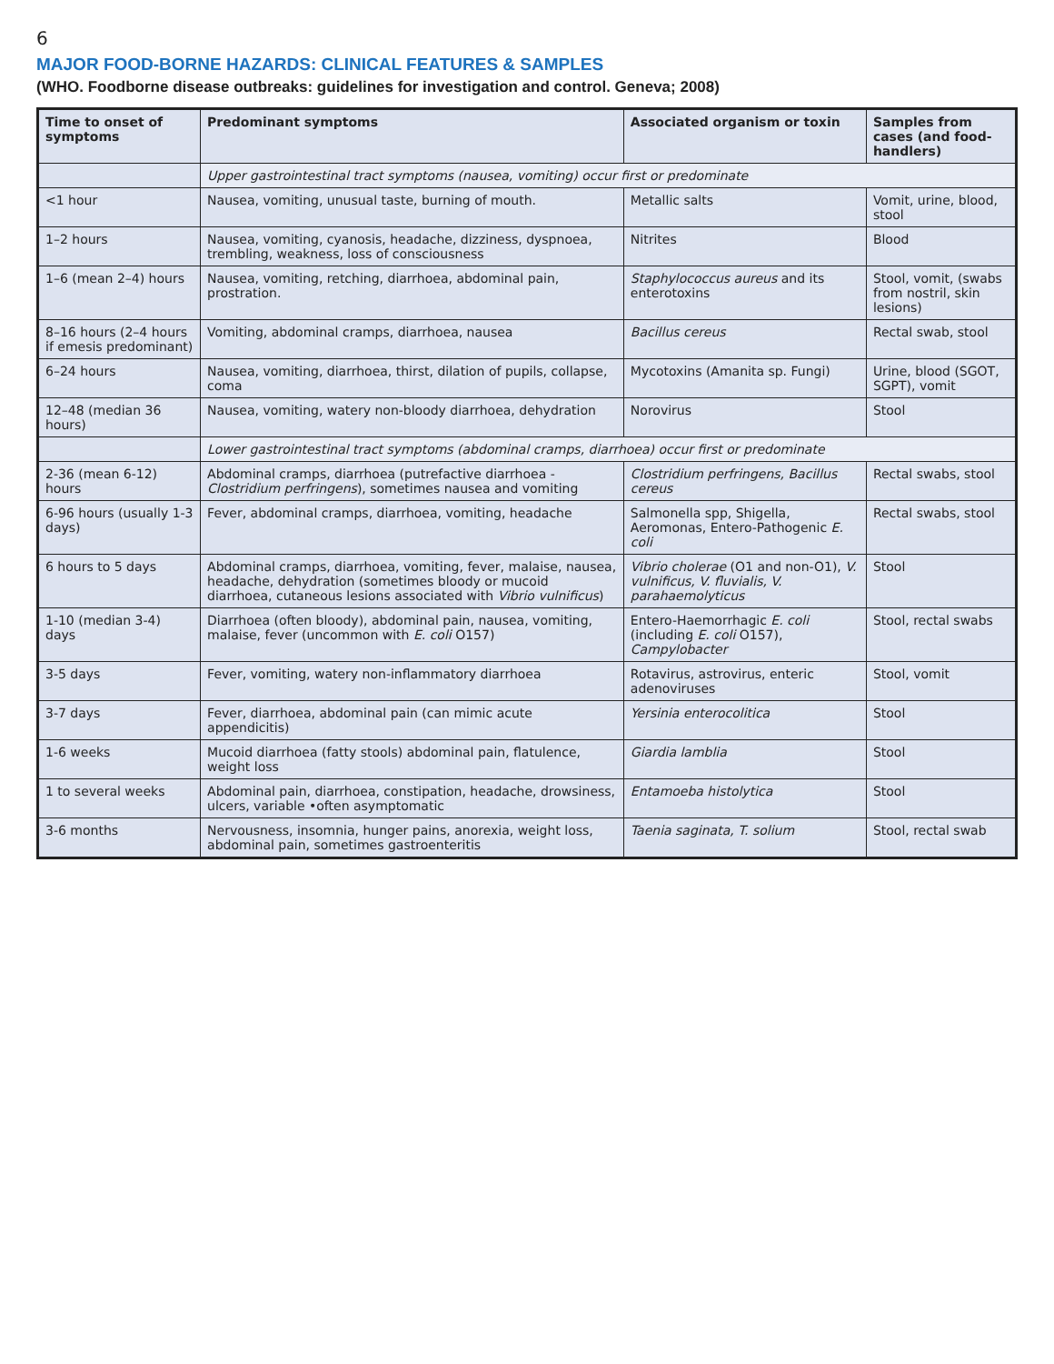6
MAJOR FOOD-BORNE HAZARDS: CLINICAL FEATURES & SAMPLES
(WHO. Foodborne disease outbreaks: guidelines for investigation and control. Geneva; 2008)
| Time to onset of symptoms | Predominant symptoms | Associated organism or toxin | Samples from cases (and food-handlers) |
| --- | --- | --- | --- |
| | Upper gastrointestinal tract symptoms (nausea, vomiting) occur first or predominate | | |
| <1 hour | Nausea, vomiting, unusual taste, burning of mouth. | Metallic salts | Vomit, urine, blood, stool |
| 1–2 hours | Nausea, vomiting, cyanosis, headache, dizziness, dyspnoea, trembling, weakness, loss of consciousness | Nitrites | Blood |
| 1–6 (mean 2–4) hours | Nausea, vomiting, retching, diarrhoea, abdominal pain, prostration. | Staphylococcus aureus and its enterotoxins | Stool, vomit, (swabs from nostril, skin lesions) |
| 8–16 hours (2–4 hours if emesis predominant) | Vomiting, abdominal cramps, diarrhoea, nausea | Bacillus cereus | Rectal swab, stool |
| 6–24 hours | Nausea, vomiting, diarrhoea, thirst, dilation of pupils, collapse, coma | Mycotoxins (Amanita sp. Fungi) | Urine, blood (SGOT, SGPT), vomit |
| 12–48 (median 36 hours) | Nausea, vomiting, watery non-bloody diarrhoea, dehydration | Norovirus | Stool |
| | Lower gastrointestinal tract symptoms (abdominal cramps, diarrhoea) occur first or predominate | | |
| 2-36 (mean 6-12) hours | Abdominal cramps, diarrhoea (putrefactive diarrhoea - Clostridium perfringens ), sometimes nausea and vomiting | Clostridium perfringens, Bacillus cereus | Rectal swabs, stool |
| 6-96 hours (usually 1-3 days) | Fever, abdominal cramps, diarrhoea, vomiting, headache | Salmonella spp, Shigella, Aeromonas, Entero-Pathogenic E. coli | Rectal swabs, stool |
| 6 hours to 5 days | Abdominal cramps, diarrhoea, vomiting, fever, malaise, nausea, headache, dehydration (sometimes bloody or mucoid diarrhoea, cutaneous lesions associated with Vibrio vulnificus ) | Vibrio cholerae (O1 and non-O1), V. vulnificus, V. fluvialis, V. parahaemolyticus | Stool |
| 1-10 (median 3-4) days | Diarrhoea (often bloody), abdominal pain, nausea, vomiting, malaise, fever (uncommon with E. coli O157) | Entero-Haemorrhagic E. coli (including E. coli O157), Campylobacter | Stool, rectal swabs |
| 3-5 days | Fever, vomiting, watery non-inflammatory diarrhoea | Rotavirus, astrovirus, enteric adenoviruses | Stool, vomit |
| 3-7 days | Fever, diarrhoea, abdominal pain (can mimic acute appendicitis) | Yersinia enterocolitica | Stool |
| 1-6 weeks | Mucoid diarrhoea (fatty stools) abdominal pain, flatulence, weight loss | Giardia lamblia | Stool |
| 1 to several weeks | Abdominal pain, diarrhoea, constipation, headache, drowsiness, ulcers, variable •often asymptomatic | Entamoeba histolytica | Stool |
| 3-6 months | Nervousness, insomnia, hunger pains, anorexia, weight loss, abdominal pain, sometimes gastroenteritis | Taenia saginata, T. solium | Stool, rectal swab |